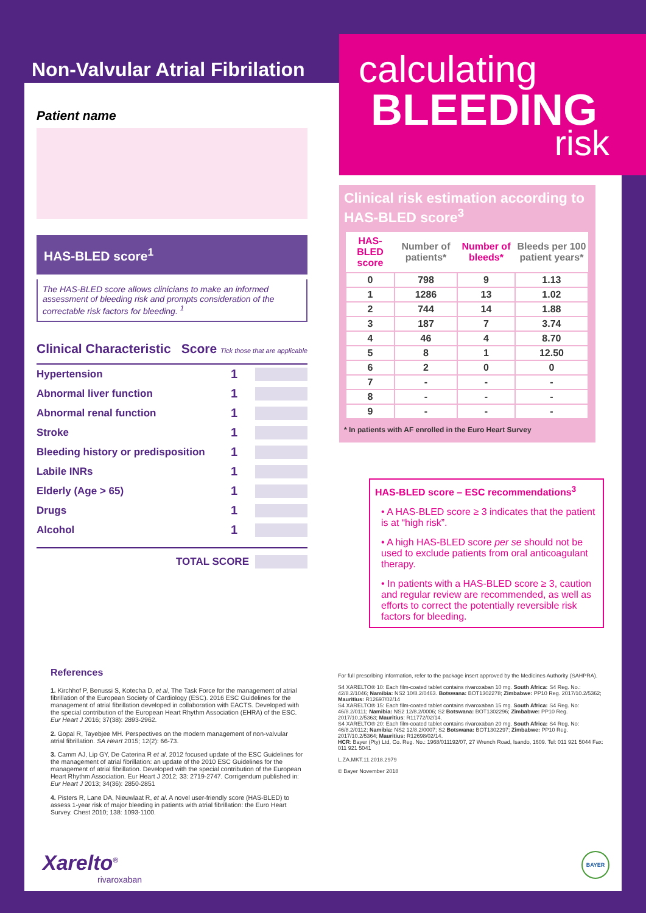Non-Valvular Atrial Fibrilation
Patient name
HAS-BLED score<sup>1</sup>
The HAS-BLED score allows clinicians to make an informed assessment of bleeding risk and prompts consideration of the correctable risk factors for bleeding. <sup>1</sup>
Clinical Characteristic Score Tick those that are applicable
Hypertension 1
Abnormal liver function 1
Abnormal renal function 1
Stroke 1
Bleeding history or predisposition 1
Labile INRs 1
Elderly (Age > 65) 1
Drugs 1
Alcohol 1
TOTAL SCORE
calculating
BLEEDING
risk
Clinical risk estimation according to HAS-BLED score<sup>3</sup>
| HAS-BLED score | Number of patients* | Number of bleeds* | Bleeds per 100 patient years* |
| --- | --- | --- | --- |
| 0 | 798 | 9 | 1.13 |
| 1 | 1286 | 13 | 1.02 |
| 2 | 744 | 14 | 1.88 |
| 3 | 187 | 7 | 3.74 |
| 4 | 46 | 4 | 8.70 |
| 5 | 8 | 1 | 12.50 |
| 6 | 2 | 0 | 0 |
| 7 | - | - | - |
| 8 | - | - | - |
| 9 | - | - | - |
* In patients with AF enrolled in the Euro Heart Survey
HAS-BLED score – ESC recommendations<sup>3</sup>
• A HAS-BLED score ≥ 3 indicates that the patient is at “high risk”.
• A high HAS-BLED score per se should not be used to exclude patients from oral anticoagulant therapy.
• In patients with a HAS-BLED score ≥ 3, caution and regular review are recommended, as well as efforts to correct the potentially reversible risk factors for bleeding.
References
1. Kirchhof P, Benussi S, Kotecha D, et al, The Task Force for the management of atrial fibrillation of the European Society of Cardiology (ESC). 2016 ESC Guidelines for the management of atrial fibrillation developed in collaboration with EACTS. Developed with the special contribution of the European Heart Rhythm Association (EHRA) of the ESC. Eur Heart J 2016; 37(38): 2893-2962.
2. Gopal R, Tayebjee MH. Perspectives on the modern management of non-valvular atrial fibrillation. SA Heart 2015; 12(2): 66-73.
3. Camm AJ, Lip GY, De Caterina R et al. 2012 focused update of the ESC Guidelines for the management of atrial fibrillation: an update of the 2010 ESC Guidelines for the management of atrial fibrillation. Developed with the special contribution of the European Heart Rhythm Association. Eur Heart J 2012; 33: 2719-2747. Corrigendum published in: Eur Heart J 2013; 34(36): 2850-2851
4. Pisters R, Lane DA, Nieuwlaat R, et al. A novel user-friendly score (HAS-BLED) to assess 1-year risk of major bleeding in patients with atrial fibrillation: the Euro Heart Survey. Chest 2010; 138: 1093-1100.
For full prescribing information, refer to the package insert approved by the Medicines Authority (SAHPRA).
S4 XARELTO® 10: Each film-coated tablet contains rivaroxaban 10 mg. South Africa: S4 Reg. No.: 42/8.2/1046; Namibia: NS2 10/8.2/0463. Botswana: BOT1302278; Zimbabwe: PP10 Reg. 2017/10.2/5362; Mauritius: R12697/02/14
S4 XARELTO® 15: Each film-coated tablet contains rivaroxaban 15 mg. South Africa: S4 Reg. No: 46/8.2/0111; Namibia: NS2 12/8.2/0006; S2 Botswana: BOT1302296; Zimbabwe: PP10 Reg. 2017/10.2/5363; Mauritius: R11772/02/14.
S4 XARELTO® 20: Each film-coated tablet contains rivaroxaban 20 mg. South Africa: S4 Reg. No: 46/8.2/0112; Namibia: NS2 12/8.2/0007; S2 Botswana: BOT1302297; Zimbabwe: PP10 Reg. 2017/10.2/5364; Mauritius: R12698/02/14.
HCR: Bayer (Pty) Ltd, Co. Reg. No.: 1968/011192/07, 27 Wrench Road, Isando, 1609. Tel: 011 921 5044 Fax: 011 921 5041
L.ZA.MKT.11.2018.2979
© Bayer November 2018
Xarelto<sup>®</sup>
rivaroxaban
BAYER